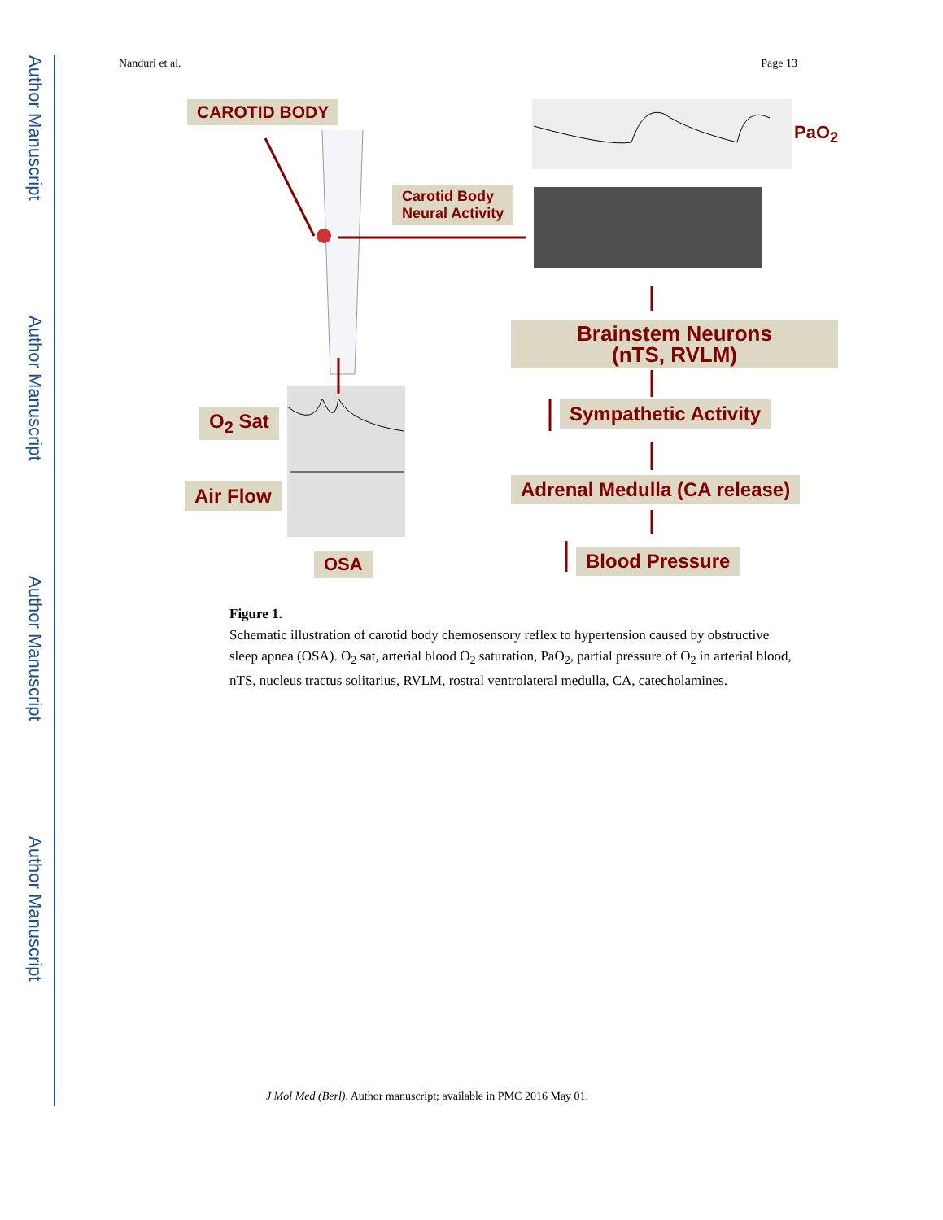Author Manuscript
Author Manuscript
Author Manuscript
Author Manuscript
Nanduri et al. Page 13
CAROTID BODY
Carotid Body
Neural Activity
PaO<sub>2</sub>
Brainstem Neurons
(nTS, RVLM)
Sympathetic Activity
Adrenal Medulla (CA release)
Blood Pressure
O<sub>2</sub> Sat
Air Flow
OSA
Figure 1.
Schematic illustration of carotid body chemosensory reflex to hypertension caused by obstructive sleep apnea (OSA). O<sub>2</sub> sat, arterial blood O<sub>2</sub> saturation, PaO<sub>2</sub>, partial pressure of O<sub>2</sub> in arterial blood, nTS, nucleus tractus solitarius, RVLM, rostral ventrolateral medulla, CA, catecholamines.
J Mol Med (Berl). Author manuscript; available in PMC 2016 May 01.